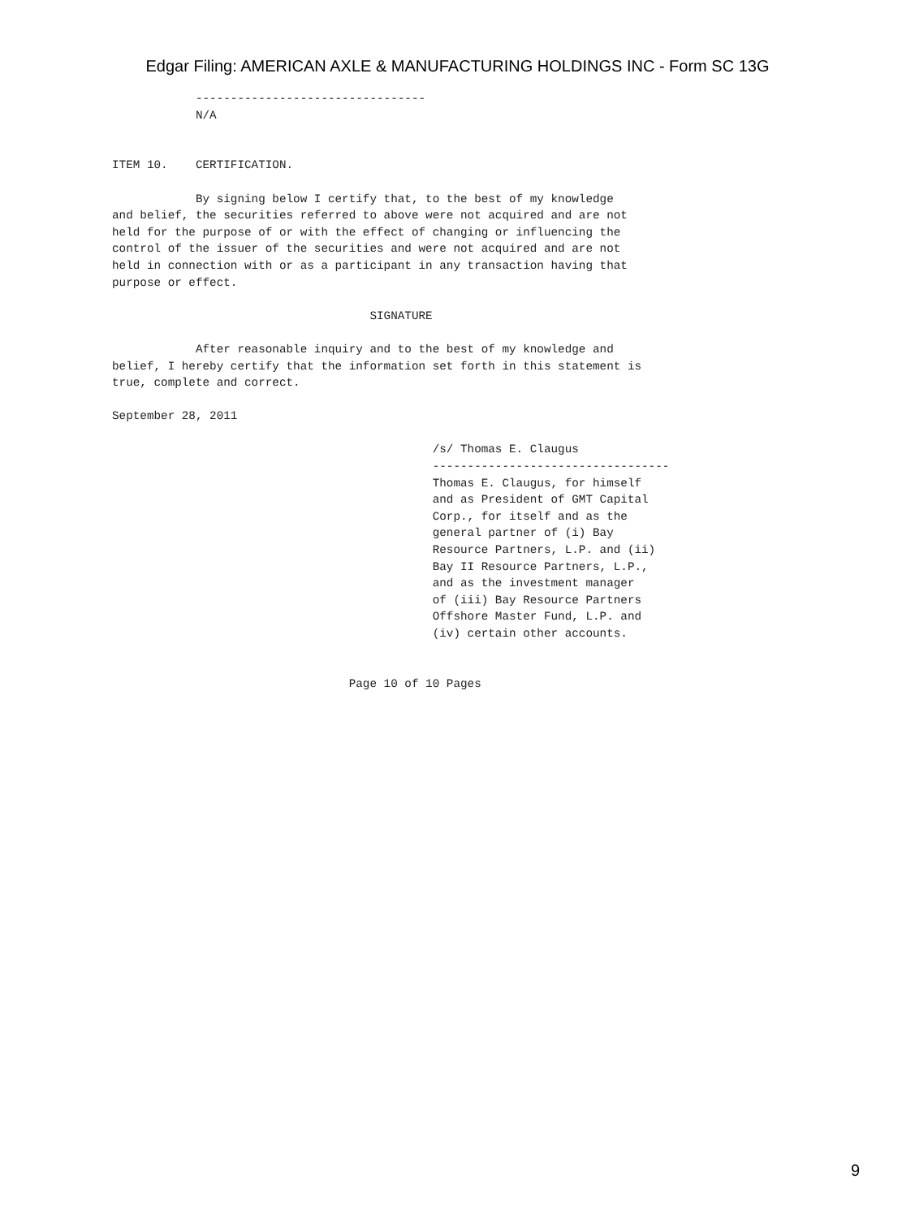Edgar Filing: AMERICAN AXLE & MANUFACTURING HOLDINGS INC - Form SC 13G
            ---------------------------------
            N/A


ITEM 10.    CERTIFICATION.

            By signing below I certify that, to the best of my knowledge
and belief, the securities referred to above were not acquired and are not
held for the purpose of or with the effect of changing or influencing the
control of the issuer of the securities and were not acquired and are not
held in connection with or as a participant in any transaction having that
purpose or effect.

                                     SIGNATURE

            After reasonable inquiry and to the best of my knowledge and
belief, I hereby certify that the information set forth in this statement is
true, complete and correct.

September 28, 2011

                                              /s/ Thomas E. Claugus
                                              ----------------------------------
                                              Thomas E. Claugus, for himself
                                              and as President of GMT Capital
                                              Corp., for itself and as the
                                              general partner of (i) Bay
                                              Resource Partners, L.P. and (ii)
                                              Bay II Resource Partners, L.P.,
                                              and as the investment manager
                                              of (iii) Bay Resource Partners
                                              Offshore Master Fund, L.P. and
                                              (iv) certain other accounts.


                                  Page 10 of 10 Pages
9